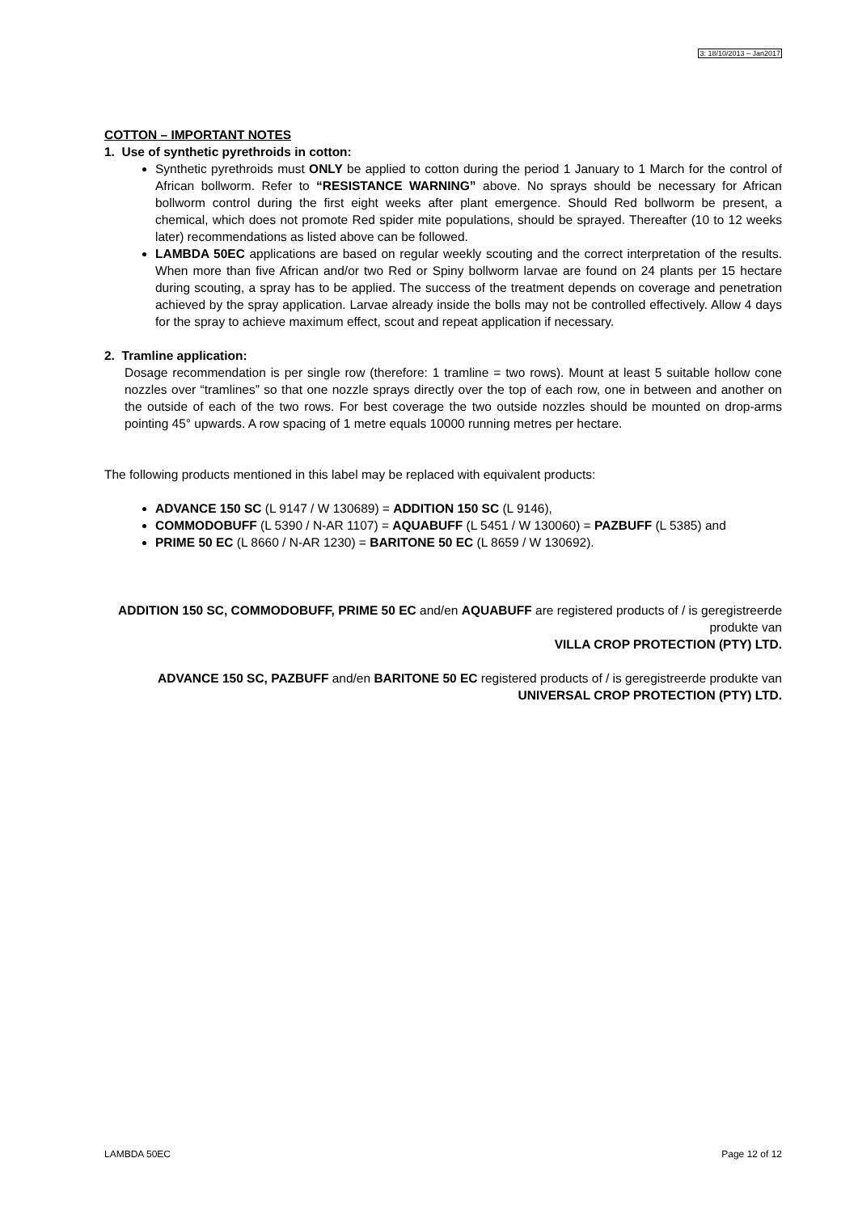3: 18/10/2013 – Jan2017
COTTON – IMPORTANT NOTES
1. Use of synthetic pyrethroids in cotton:
Synthetic pyrethroids must ONLY be applied to cotton during the period 1 January to 1 March for the control of African bollworm. Refer to “RESISTANCE WARNING” above. No sprays should be necessary for African bollworm control during the first eight weeks after plant emergence. Should Red bollworm be present, a chemical, which does not promote Red spider mite populations, should be sprayed. Thereafter (10 to 12 weeks later) recommendations as listed above can be followed.
LAMBDA 50EC applications are based on regular weekly scouting and the correct interpretation of the results. When more than five African and/or two Red or Spiny bollworm larvae are found on 24 plants per 15 hectare during scouting, a spray has to be applied. The success of the treatment depends on coverage and penetration achieved by the spray application. Larvae already inside the bolls may not be controlled effectively. Allow 4 days for the spray to achieve maximum effect, scout and repeat application if necessary.
2. Tramline application:
Dosage recommendation is per single row (therefore: 1 tramline = two rows). Mount at least 5 suitable hollow cone nozzles over “tramlines” so that one nozzle sprays directly over the top of each row, one in between and another on the outside of each of the two rows. For best coverage the two outside nozzles should be mounted on drop-arms pointing 45° upwards. A row spacing of 1 metre equals 10000 running metres per hectare.
The following products mentioned in this label may be replaced with equivalent products:
ADVANCE 150 SC (L 9147 / W 130689) = ADDITION 150 SC (L 9146),
COMMODOBUFF (L 5390 / N-AR 1107) = AQUABUFF (L 5451 / W 130060) = PAZBUFF (L 5385) and
PRIME 50 EC (L 8660 / N-AR 1230) = BARITONE 50 EC (L 8659 / W 130692).
ADDITION 150 SC, COMMODOBUFF, PRIME 50 EC and/en AQUABUFF are registered products of / is geregistreerde produkte van
VILLA CROP PROTECTION (PTY) LTD.
ADVANCE 150 SC, PAZBUFF and/en BARITONE 50 EC registered products of / is geregistreerde produkte van
UNIVERSAL CROP PROTECTION (PTY) LTD.
LAMBDA 50EC Page 12 of 12